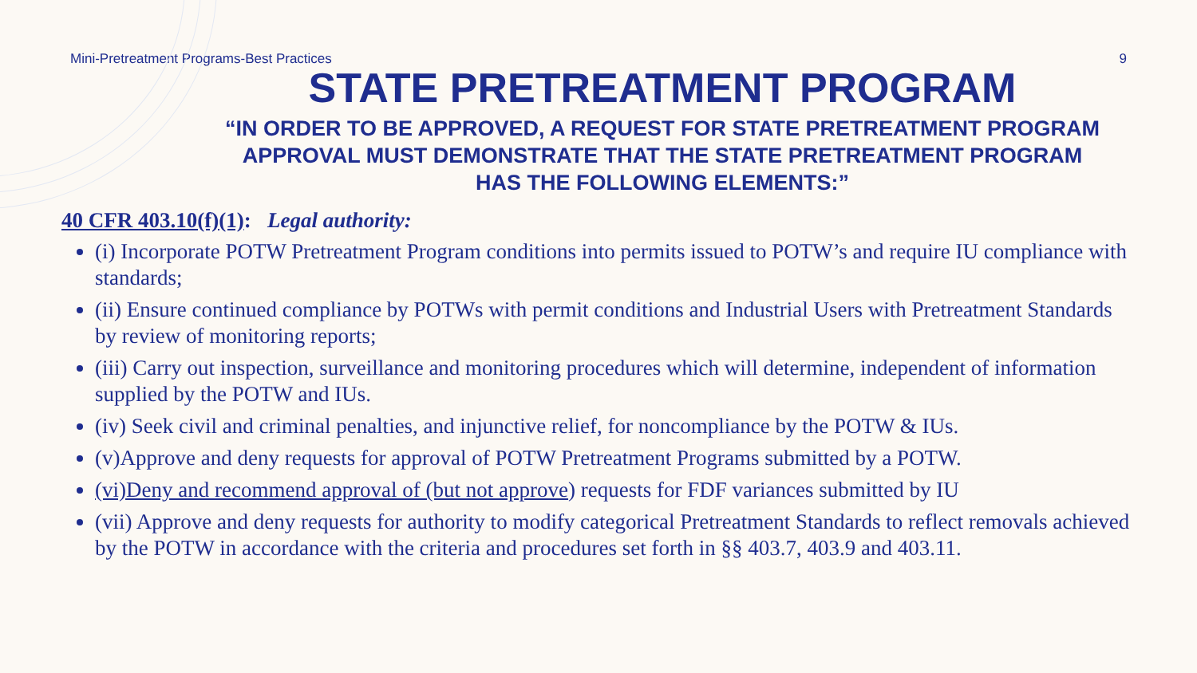Mini-Pretreatment Programs-Best Practices 9
STATE PRETREATMENT PROGRAM
“IN ORDER TO BE APPROVED, A REQUEST FOR STATE PRETREATMENT PROGRAM
APPROVAL MUST DEMONSTRATE THAT THE STATE PRETREATMENT PROGRAM
HAS THE FOLLOWING ELEMENTS:”
40 CFR 403.10(f)(1): Legal authority:
(i) Incorporate POTW Pretreatment Program conditions into permits issued to POTW’s and require IU compliance with standards;
(ii) Ensure continued compliance by POTWs with permit conditions and Industrial Users with Pretreatment Standards by review of monitoring reports;
(iii) Carry out inspection, surveillance and monitoring procedures which will determine, independent of information supplied by the POTW and IUs.
(iv) Seek civil and criminal penalties, and injunctive relief, for noncompliance by the POTW & IUs.
(v)Approve and deny requests for approval of POTW Pretreatment Programs submitted by a POTW.
(vi)Deny and recommend approval of (but not approve) requests for FDF variances submitted by IU
(vii) Approve and deny requests for authority to modify categorical Pretreatment Standards to reflect removals achieved by the POTW in accordance with the criteria and procedures set forth in §§ 403.7, 403.9 and 403.11.